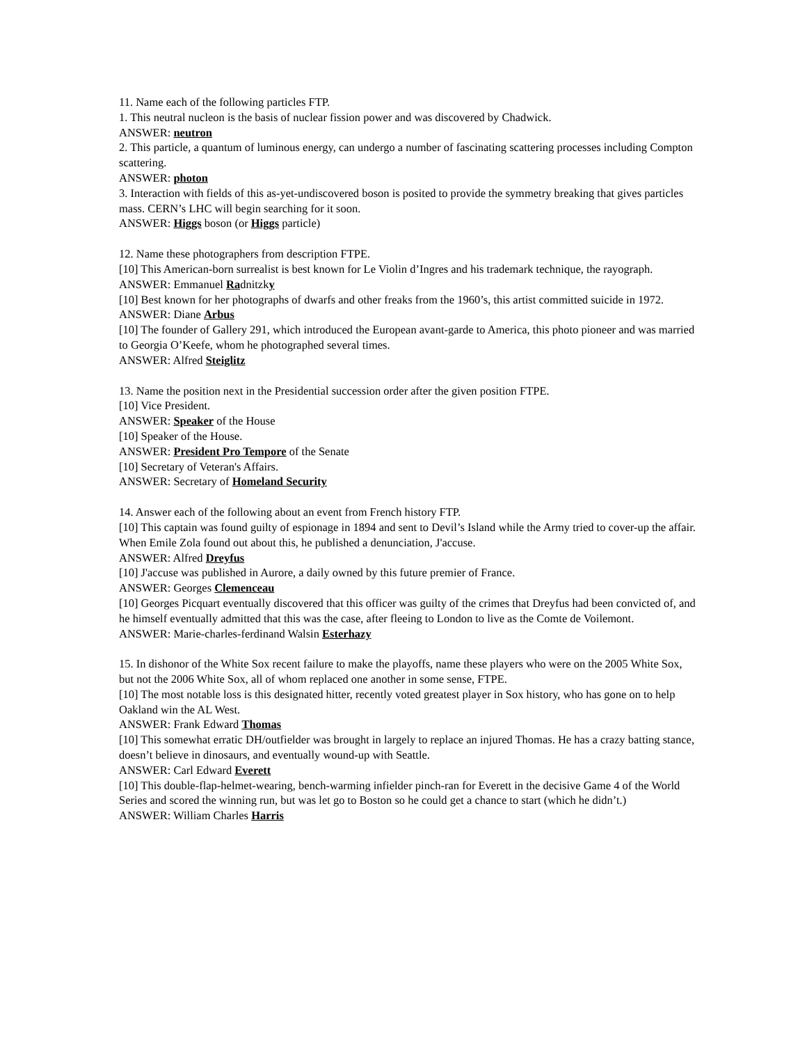11. Name each of the following particles FTP.
1. This neutral nucleon is the basis of nuclear fission power and was discovered by Chadwick.
ANSWER: neutron
2. This particle, a quantum of luminous energy, can undergo a number of fascinating scattering processes including Compton scattering.
ANSWER: photon
3. Interaction with fields of this as-yet-undiscovered boson is posited to provide the symmetry breaking that gives particles mass. CERN’s LHC will begin searching for it soon.
ANSWER: Higgs boson (or Higgs particle)
12. Name these photographers from description FTPE.
[10] This American-born surrealist is best known for Le Violin d’Ingres and his trademark technique, the rayograph.
ANSWER: Emmanuel Radnitzky
[10] Best known for her photographs of dwarfs and other freaks from the 1960’s, this artist committed suicide in 1972.
ANSWER: Diane Arbus
[10] The founder of Gallery 291, which introduced the European avant-garde to America, this photo pioneer and was married to Georgia O’Keefe, whom he photographed several times.
ANSWER: Alfred Steiglitz
13. Name the position next in the Presidential succession order after the given position FTPE.
[10] Vice President.
ANSWER: Speaker of the House
[10] Speaker of the House.
ANSWER: President Pro Tempore of the Senate
[10] Secretary of Veteran's Affairs.
ANSWER: Secretary of Homeland Security
14. Answer each of the following about an event from French history FTP.
[10] This captain was found guilty of espionage in 1894 and sent to Devil’s Island while the Army tried to cover-up the affair. When Emile Zola found out about this, he published a denunciation, J'accuse.
ANSWER: Alfred Dreyfus
[10] J'accuse was published in Aurore, a daily owned by this future premier of France.
ANSWER: Georges Clemenceau
[10] Georges Picquart eventually discovered that this officer was guilty of the crimes that Dreyfus had been convicted of, and he himself eventually admitted that this was the case, after fleeing to London to live as the Comte de Voilemont.
ANSWER: Marie-charles-ferdinand Walsin Esterhazy
15. In dishonor of the White Sox recent failure to make the playoffs, name these players who were on the 2005 White Sox, but not the 2006 White Sox, all of whom replaced one another in some sense, FTPE.
[10] The most notable loss is this designated hitter, recently voted greatest player in Sox history, who has gone on to help Oakland win the AL West.
ANSWER: Frank Edward Thomas
[10] This somewhat erratic DH/outfielder was brought in largely to replace an injured Thomas. He has a crazy batting stance, doesn’t believe in dinosaurs, and eventually wound-up with Seattle.
ANSWER: Carl Edward Everett
[10] This double-flap-helmet-wearing, bench-warming infielder pinch-ran for Everett in the decisive Game 4 of the World Series and scored the winning run, but was let go to Boston so he could get a chance to start (which he didn’t.)
ANSWER: William Charles Harris